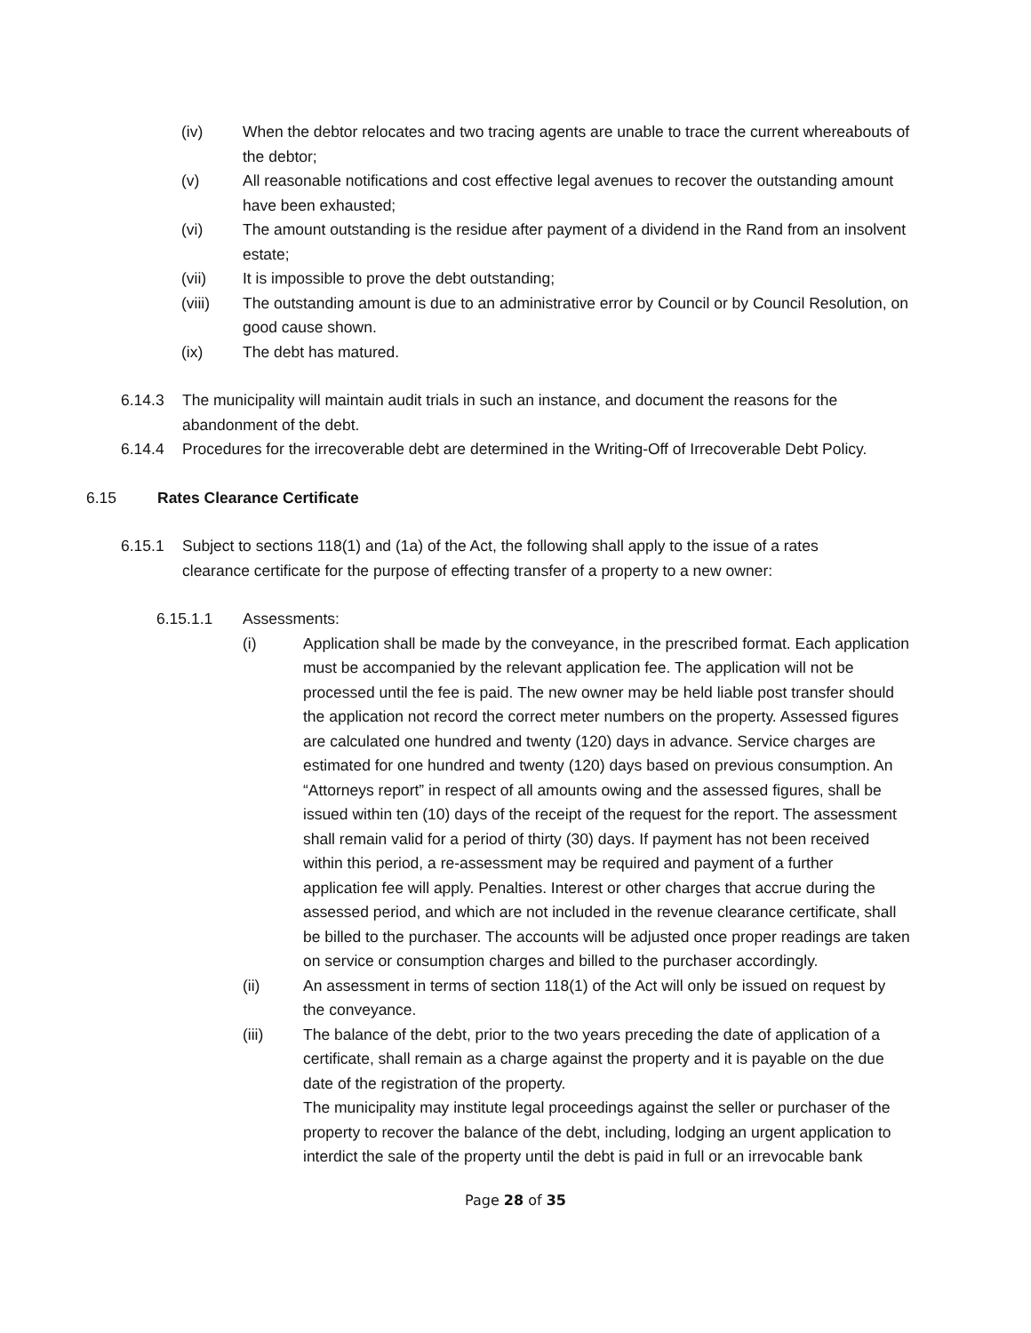(iv) When the debtor relocates and two tracing agents are unable to trace the current whereabouts of the debtor;
(v) All reasonable notifications and cost effective legal avenues to recover the outstanding amount have been exhausted;
(vi) The amount outstanding is the residue after payment of a dividend in the Rand from an insolvent estate;
(vii) It is impossible to prove the debt outstanding;
(viii) The outstanding amount is due to an administrative error by Council or by Council Resolution, on good cause shown.
(ix) The debt has matured.
6.14.3 The municipality will maintain audit trials in such an instance, and document the reasons for the abandonment of the debt.
6.14.4 Procedures for the irrecoverable debt are determined in the Writing-Off of Irrecoverable Debt Policy.
6.15 Rates Clearance Certificate
6.15.1 Subject to sections 118(1) and (1a) of the Act, the following shall apply to the issue of a rates clearance certificate for the purpose of effecting transfer of a property to a new owner:
6.15.1.1 Assessments:
(i) Application shall be made by the conveyance, in the prescribed format. Each application must be accompanied by the relevant application fee. The application will not be processed until the fee is paid. The new owner may be held liable post transfer should the application not record the correct meter numbers on the property. Assessed figures are calculated one hundred and twenty (120) days in advance. Service charges are estimated for one hundred and twenty (120) days based on previous consumption. An “Attorneys report” in respect of all amounts owing and the assessed figures, shall be issued within ten (10) days of the receipt of the request for the report. The assessment shall remain valid for a period of thirty (30) days. If payment has not been received within this period, a re-assessment may be required and payment of a further application fee will apply. Penalties. Interest or other charges that accrue during the assessed period, and which are not included in the revenue clearance certificate, shall be billed to the purchaser. The accounts will be adjusted once proper readings are taken on service or consumption charges and billed to the purchaser accordingly.
(ii) An assessment in terms of section 118(1) of the Act will only be issued on request by the conveyance.
(iii) The balance of the debt, prior to the two years preceding the date of application of a certificate, shall remain as a charge against the property and it is payable on the due date of the registration of the property.
The municipality may institute legal proceedings against the seller or purchaser of the property to recover the balance of the debt, including, lodging an urgent application to interdict the sale of the property until the debt is paid in full or an irrevocable bank
Page 28 of 35